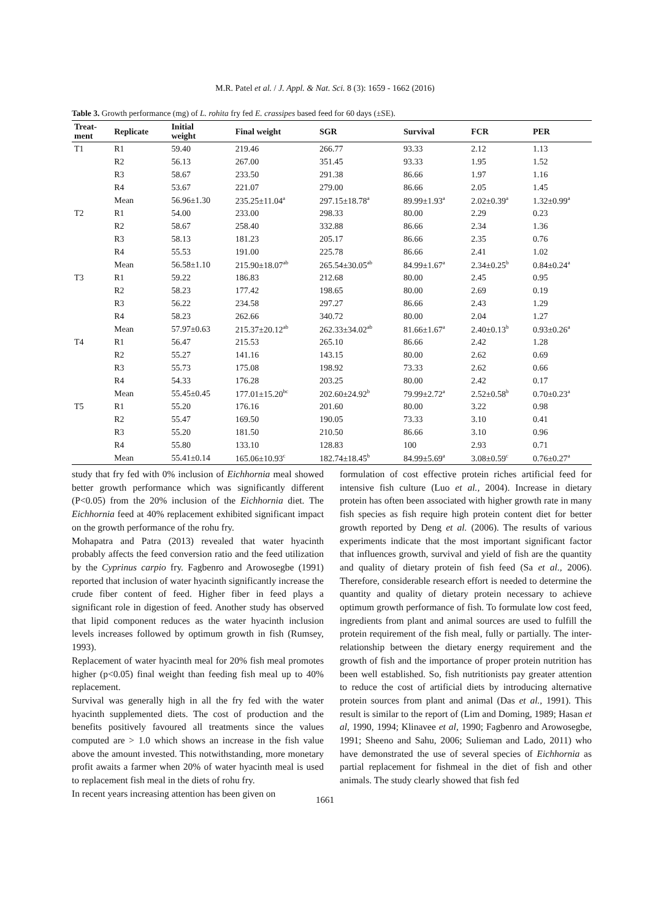M.R. Patel et al. / J. Appl. & Nat. Sci. 8 (3): 1659 - 1662 (2016)
Table 3. Growth performance (mg) of L. rohita fry fed E. crassipes based feed for 60 days (±SE).
| Treat- ment | Replicate | Initial weight | Final weight | SGR | Survival | FCR | PER |
| --- | --- | --- | --- | --- | --- | --- | --- |
| T1 | R1 | 59.40 | 219.46 | 266.77 | 93.33 | 2.12 | 1.13 |
| | R2 | 56.13 | 267.00 | 351.45 | 93.33 | 1.95 | 1.52 |
| | R3 | 58.67 | 233.50 | 291.38 | 86.66 | 1.97 | 1.16 |
| | R4 | 53.67 | 221.07 | 279.00 | 86.66 | 2.05 | 1.45 |
| | Mean | 56.96±1.30 | 235.25±11.04<sup>a</sup> | 297.15±18.78<sup>a</sup> | 89.99±1.93<sup>a</sup> | 2.02±0.39<sup>a</sup> | 1.32±0.99<sup>a</sup> |
| T2 | R1 | 54.00 | 233.00 | 298.33 | 80.00 | 2.29 | 0.23 |
| | R2 | 58.67 | 258.40 | 332.88 | 86.66 | 2.34 | 1.36 |
| | R3 | 58.13 | 181.23 | 205.17 | 86.66 | 2.35 | 0.76 |
| | R4 | 55.53 | 191.00 | 225.78 | 86.66 | 2.41 | 1.02 |
| | Mean | 56.58±1.10 | 215.90±18.07<sup>ab</sup> | 265.54±30.05<sup>ab</sup> | 84.99±1.67<sup>a</sup> | 2.34±0.25<sup>b</sup> | 0.84±0.24<sup>a</sup> |
| T3 | R1 | 59.22 | 186.83 | 212.68 | 80.00 | 2.45 | 0.95 |
| | R2 | 58.23 | 177.42 | 198.65 | 80.00 | 2.69 | 0.19 |
| | R3 | 56.22 | 234.58 | 297.27 | 86.66 | 2.43 | 1.29 |
| | R4 | 58.23 | 262.66 | 340.72 | 80.00 | 2.04 | 1.27 |
| | Mean | 57.97±0.63 | 215.37±20.12<sup>ab</sup> | 262.33±34.02<sup>ab</sup> | 81.66±1.67<sup>a</sup> | 2.40±0.13<sup>b</sup> | 0.93±0.26<sup>a</sup> |
| T4 | R1 | 56.47 | 215.53 | 265.10 | 86.66 | 2.42 | 1.28 |
| | R2 | 55.27 | 141.16 | 143.15 | 80.00 | 2.62 | 0.69 |
| | R3 | 55.73 | 175.08 | 198.92 | 73.33 | 2.62 | 0.66 |
| | R4 | 54.33 | 176.28 | 203.25 | 80.00 | 2.42 | 0.17 |
| | Mean | 55.45±0.45 | 177.01±15.20<sup>bc</sup> | 202.60±24.92<sup>b</sup> | 79.99±2.72<sup>a</sup> | 2.52±0.58<sup>b</sup> | 0.70±0.23<sup>a</sup> |
| T5 | R1 | 55.20 | 176.16 | 201.60 | 80.00 | 3.22 | 0.98 |
| | R2 | 55.47 | 169.50 | 190.05 | 73.33 | 3.10 | 0.41 |
| | R3 | 55.20 | 181.50 | 210.50 | 86.66 | 3.10 | 0.96 |
| | R4 | 55.80 | 133.10 | 128.83 | 100 | 2.93 | 0.71 |
| | Mean | 55.41±0.14 | 165.06±10.93<sup>c</sup> | 182.74±18.45<sup>b</sup> | 84.99±5.69<sup>a</sup> | 3.08±0.59<sup>c</sup> | 0.76±0.27<sup>a</sup> |
study that fry fed with 0% inclusion of Eichhornia meal showed better growth performance which was significantly different (P<0.05) from the 20% inclusion of the Eichhornia diet. The Eichhornia feed at 40% replacement exhibited significant impact on the growth performance of the rohu fry.
Mohapatra and Patra (2013) revealed that water hyacinth probably affects the feed conversion ratio and the feed utilization by the Cyprinus carpio fry. Fagbenro and Arowosegbe (1991) reported that inclusion of water hyacinth significantly increase the crude fiber content of feed. Higher fiber in feed plays a significant role in digestion of feed. Another study has observed that lipid component reduces as the water hyacinth inclusion levels increases followed by optimum growth in fish (Rumsey, 1993).
Replacement of water hyacinth meal for 20% fish meal promotes higher (p<0.05) final weight than feeding fish meal up to 40% replacement.
Survival was generally high in all the fry fed with the water hyacinth supplemented diets. The cost of production and the benefits positively favoured all treatments since the values computed are > 1.0 which shows an increase in the fish value above the amount invested. This notwithstanding, more monetary profit awaits a farmer when 20% of water hyacinth meal is used to replacement fish meal in the diets of rohu fry.
In recent years increasing attention has been given on
formulation of cost effective protein riches artificial feed for intensive fish culture (Luo et al., 2004). Increase in dietary protein has often been associated with higher growth rate in many fish species as fish require high protein content diet for better growth reported by Deng et al. (2006). The results of various experiments indicate that the most important significant factor that influences growth, survival and yield of fish are the quantity and quality of dietary protein of fish feed (Sa et al., 2006). Therefore, considerable research effort is needed to determine the quantity and quality of dietary protein necessary to achieve optimum growth performance of fish. To formulate low cost feed, ingredients from plant and animal sources are used to fulfill the protein requirement of the fish meal, fully or partially. The inter-relationship between the dietary energy requirement and the growth of fish and the importance of proper protein nutrition has been well established. So, fish nutritionists pay greater attention to reduce the cost of artificial diets by introducing alternative protein sources from plant and animal (Das et al., 1991). This result is similar to the report of (Lim and Doming, 1989; Hasan et al, 1990, 1994; Klinavee et al, 1990; Fagbenro and Arowosegbe, 1991; Sheeno and Sahu, 2006; Sulieman and Lado, 2011) who have demonstrated the use of several species of Eichhornia as partial replacement for fishmeal in the diet of fish and other animals. The study clearly showed that fish fed
1661